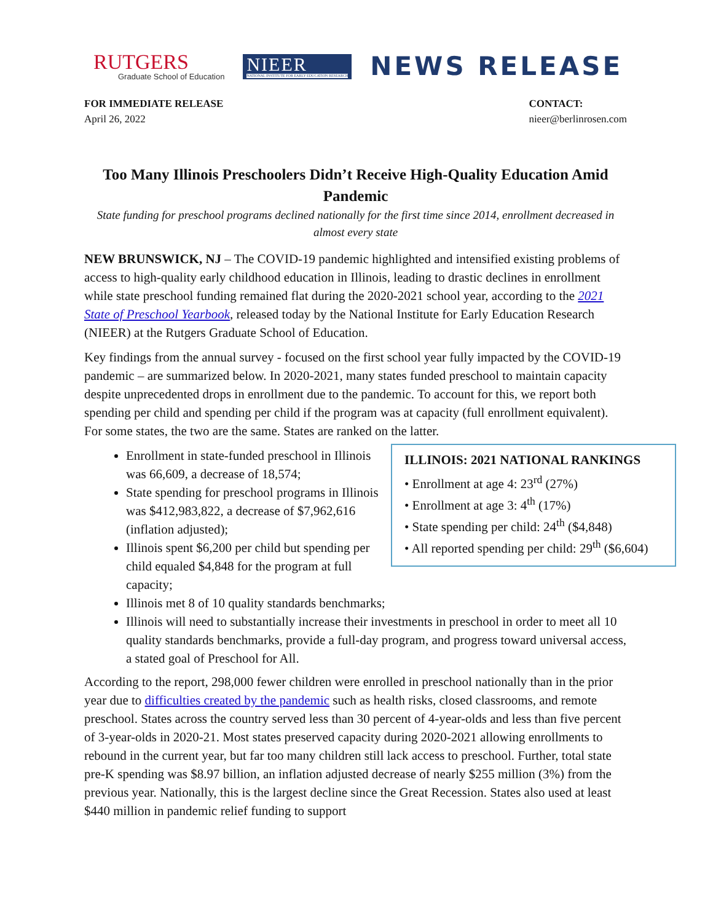RUTGERS
Graduate School of Education
NIEER
NATIONAL INSTITUTE FOR EARLY EDUCATION RESEARCH
NEWS RELEASE
FOR IMMEDIATE RELEASE
April 26, 2022
CONTACT:
nieer@berlinrosen.com
Too Many Illinois Preschoolers Didn’t Receive High-Quality Education Amid Pandemic
State funding for preschool programs declined nationally for the first time since 2014, enrollment decreased in almost every state
NEW BRUNSWICK, NJ – The COVID-19 pandemic highlighted and intensified existing problems of access to high-quality early childhood education in Illinois, leading to drastic declines in enrollment while state preschool funding remained flat during the 2020-2021 school year, according to the 2021 State of Preschool Yearbook, released today by the National Institute for Early Education Research (NIEER) at the Rutgers Graduate School of Education.
Key findings from the annual survey - focused on the first school year fully impacted by the COVID-19 pandemic – are summarized below. In 2020-2021, many states funded preschool to maintain capacity despite unprecedented drops in enrollment due to the pandemic. To account for this, we report both spending per child and spending per child if the program was at capacity (full enrollment equivalent). For some states, the two are the same. States are ranked on the latter.
ILLINOIS: 2021 NATIONAL RANKINGS
• Enrollment at age 4: 23<sup>rd</sup> (27%)
• Enrollment at age 3: 4<sup>th</sup> (17%)
• State spending per child: 24<sup>th</sup> ($4,848)
• All reported spending per child: 29<sup>th</sup> ($6,604)
Enrollment in state-funded preschool in Illinois was 66,609, a decrease of 18,574;
State spending for preschool programs in Illinois was $412,983,822, a decrease of $7,962,616 (inflation adjusted);
Illinois spent $6,200 per child but spending per child equaled $4,848 for the program at full capacity;
Illinois met 8 of 10 quality standards benchmarks;
Illinois will need to substantially increase their investments in preschool in order to meet all 10 quality standards benchmarks, provide a full-day program, and progress toward universal access, a stated goal of Preschool for All.
According to the report, 298,000 fewer children were enrolled in preschool nationally than in the prior year due to difficulties created by the pandemic such as health risks, closed classrooms, and remote preschool. States across the country served less than 30 percent of 4-year-olds and less than five percent of 3-year-olds in 2020-21. Most states preserved capacity during 2020-2021 allowing enrollments to rebound in the current year, but far too many children still lack access to preschool. Further, total state pre-K spending was $8.97 billion, an inflation adjusted decrease of nearly $255 million (3%) from the previous year. Nationally, this is the largest decline since the Great Recession. States also used at least $440 million in pandemic relief funding to support